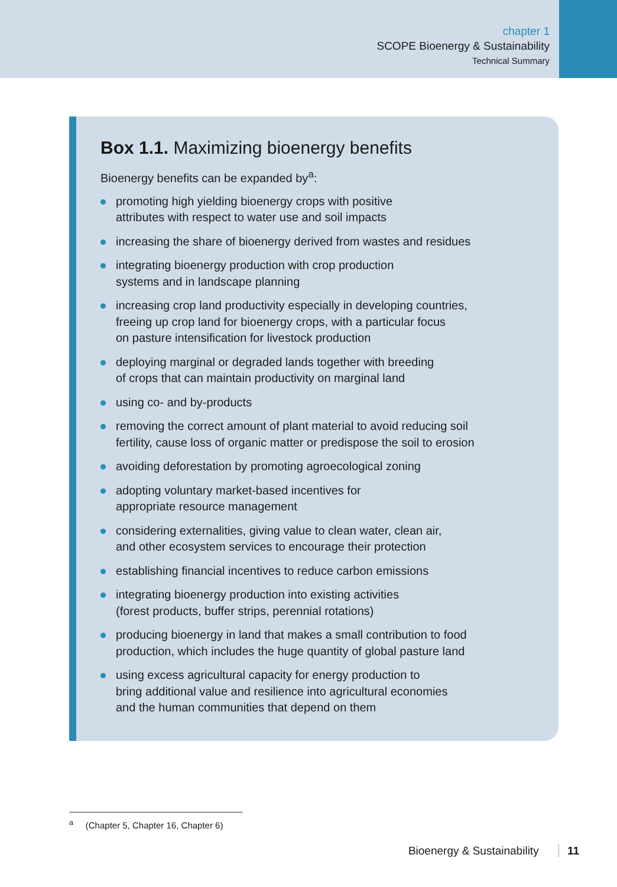chapter 1
SCOPE Bioenergy & Sustainability
Technical Summary
Box 1.1. Maximizing bioenergy benefits
Bioenergy benefits can be expanded by<sup>a</sup>:
promoting high yielding bioenergy crops with positive
attributes with respect to water use and soil impacts
increasing the share of bioenergy derived from wastes and residues
integrating bioenergy production with crop production
systems and in landscape planning
increasing crop land productivity especially in developing countries,
freeing up crop land for bioenergy crops, with a particular focus
on pasture intensification for livestock production
deploying marginal or degraded lands together with breeding
of crops that can maintain productivity on marginal land
using co- and by-products
removing the correct amount of plant material to avoid reducing soil
fertility, cause loss of organic matter or predispose the soil to erosion
avoiding deforestation by promoting agroecological zoning
adopting voluntary market-based incentives for
appropriate resource management
considering externalities, giving value to clean water, clean air,
and other ecosystem services to encourage their protection
establishing financial incentives to reduce carbon emissions
integrating bioenergy production into existing activities
(forest products, buffer strips, perennial rotations)
producing bioenergy in land that makes a small contribution to food
production, which includes the huge quantity of global pasture land
using excess agricultural capacity for energy production to
bring additional value and resilience into agricultural economies
and the human communities that depend on them
<sup>a</sup> (Chapter 5, Chapter 16, Chapter 6)
Bioenergy & Sustainability 11